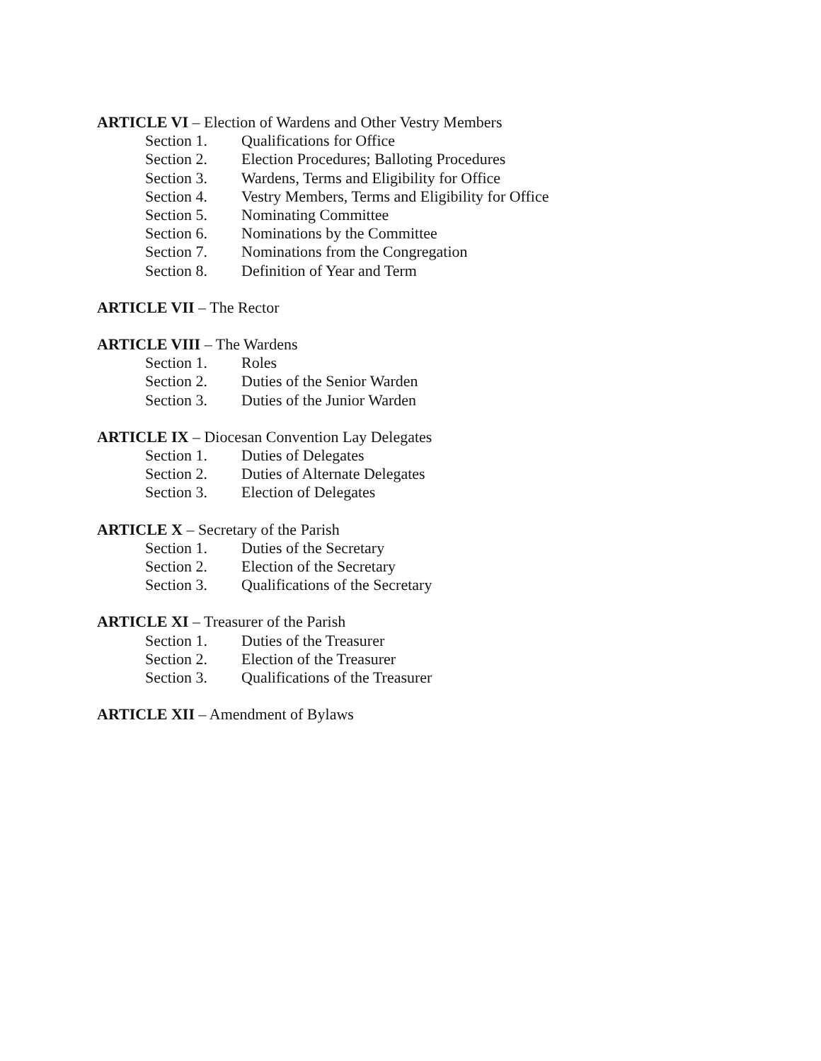ARTICLE VI – Election of Wardens and Other Vestry Members
Section 1. Qualifications for Office
Section 2. Election Procedures; Balloting Procedures
Section 3. Wardens, Terms and Eligibility for Office
Section 4. Vestry Members, Terms and Eligibility for Office
Section 5. Nominating Committee
Section 6. Nominations by the Committee
Section 7. Nominations from the Congregation
Section 8. Definition of Year and Term
ARTICLE VII – The Rector
ARTICLE VIII – The Wardens
Section 1. Roles
Section 2. Duties of the Senior Warden
Section 3. Duties of the Junior Warden
ARTICLE IX – Diocesan Convention Lay Delegates
Section 1. Duties of Delegates
Section 2. Duties of Alternate Delegates
Section 3. Election of Delegates
ARTICLE X – Secretary of the Parish
Section 1. Duties of the Secretary
Section 2. Election of the Secretary
Section 3. Qualifications of the Secretary
ARTICLE XI – Treasurer of the Parish
Section 1. Duties of the Treasurer
Section 2. Election of the Treasurer
Section 3. Qualifications of the Treasurer
ARTICLE XII – Amendment of Bylaws